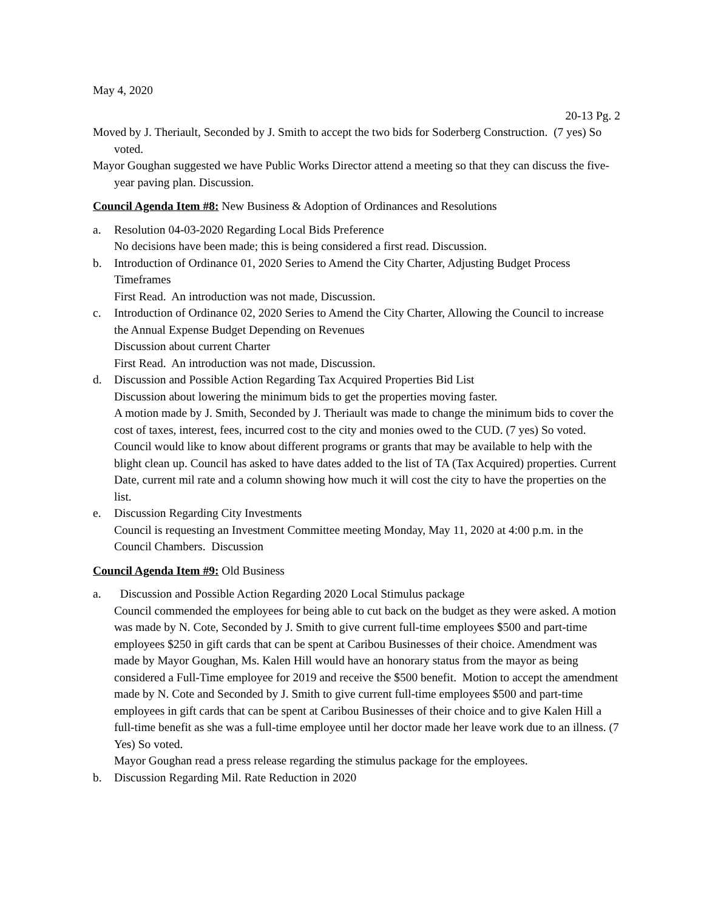May 4, 2020
20-13 Pg. 2
Moved by J. Theriault, Seconded by J. Smith to accept the two bids for Soderberg Construction. (7 yes) So voted.
Mayor Goughan suggested we have Public Works Director attend a meeting so that they can discuss the five-year paving plan. Discussion.
Council Agenda Item #8: New Business & Adoption of Ordinances and Resolutions
a. Resolution 04-03-2020 Regarding Local Bids Preference
No decisions have been made; this is being considered a first read. Discussion.
b. Introduction of Ordinance 01, 2020 Series to Amend the City Charter, Adjusting Budget Process Timeframes
First Read. An introduction was not made, Discussion.
c. Introduction of Ordinance 02, 2020 Series to Amend the City Charter, Allowing the Council to increase the Annual Expense Budget Depending on Revenues
Discussion about current Charter
First Read. An introduction was not made, Discussion.
d. Discussion and Possible Action Regarding Tax Acquired Properties Bid List
Discussion about lowering the minimum bids to get the properties moving faster.
A motion made by J. Smith, Seconded by J. Theriault was made to change the minimum bids to cover the cost of taxes, interest, fees, incurred cost to the city and monies owed to the CUD. (7 yes) So voted.
Council would like to know about different programs or grants that may be available to help with the blight clean up. Council has asked to have dates added to the list of TA (Tax Acquired) properties. Current Date, current mil rate and a column showing how much it will cost the city to have the properties on the list.
e. Discussion Regarding City Investments
Council is requesting an Investment Committee meeting Monday, May 11, 2020 at 4:00 p.m. in the Council Chambers. Discussion
Council Agenda Item #9: Old Business
a. Discussion and Possible Action Regarding 2020 Local Stimulus package
Council commended the employees for being able to cut back on the budget as they were asked. A motion was made by N. Cote, Seconded by J. Smith to give current full-time employees $500 and part-time employees $250 in gift cards that can be spent at Caribou Businesses of their choice. Amendment was made by Mayor Goughan, Ms. Kalen Hill would have an honorary status from the mayor as being considered a Full-Time employee for 2019 and receive the $500 benefit. Motion to accept the amendment made by N. Cote and Seconded by J. Smith to give current full-time employees $500 and part-time employees in gift cards that can be spent at Caribou Businesses of their choice and to give Kalen Hill a full-time benefit as she was a full-time employee until her doctor made her leave work due to an illness. (7 Yes) So voted.
Mayor Goughan read a press release regarding the stimulus package for the employees.
b. Discussion Regarding Mil. Rate Reduction in 2020